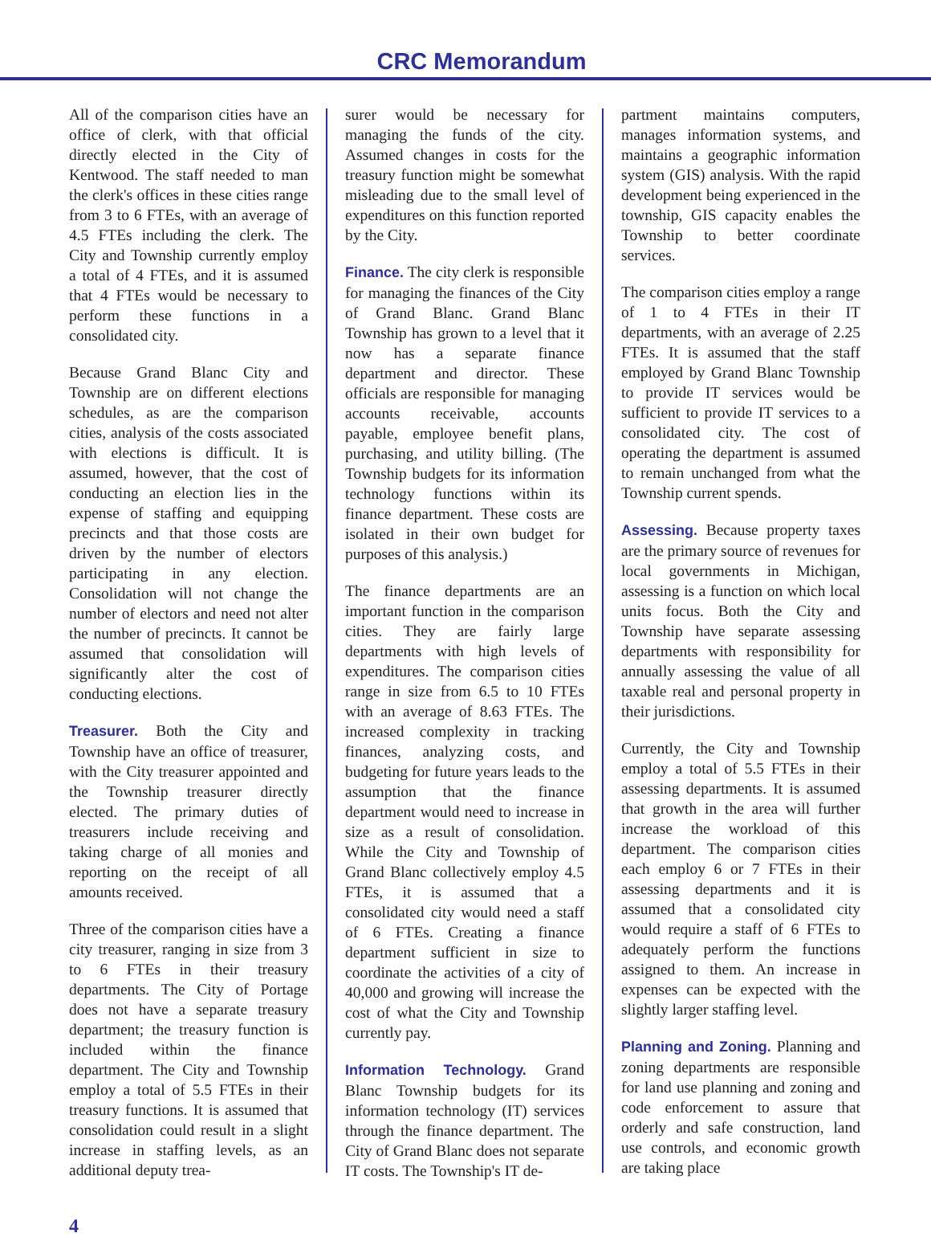CRC Memorandum
All of the comparison cities have an office of clerk, with that official directly elected in the City of Kentwood. The staff needed to man the clerk's offices in these cities range from 3 to 6 FTEs, with an average of 4.5 FTEs including the clerk. The City and Township currently employ a total of 4 FTEs, and it is assumed that 4 FTEs would be necessary to perform these functions in a consolidated city.
Because Grand Blanc City and Township are on different elections schedules, as are the comparison cities, analysis of the costs associated with elections is difficult. It is assumed, however, that the cost of conducting an election lies in the expense of staffing and equipping precincts and that those costs are driven by the number of electors participating in any election. Consolidation will not change the number of electors and need not alter the number of precincts. It cannot be assumed that consolidation will significantly alter the cost of conducting elections.
Treasurer. Both the City and Township have an office of treasurer, with the City treasurer appointed and the Township treasurer directly elected. The primary duties of treasurers include receiving and taking charge of all monies and reporting on the receipt of all amounts received.
Three of the comparison cities have a city treasurer, ranging in size from 3 to 6 FTEs in their treasury departments. The City of Portage does not have a separate treasury department; the treasury function is included within the finance department. The City and Township employ a total of 5.5 FTEs in their treasury functions. It is assumed that consolidation could result in a slight increase in staffing levels, as an additional deputy trea-
surer would be necessary for managing the funds of the city. Assumed changes in costs for the treasury function might be somewhat misleading due to the small level of expenditures on this function reported by the City.
Finance. The city clerk is responsible for managing the finances of the City of Grand Blanc. Grand Blanc Township has grown to a level that it now has a separate finance department and director. These officials are responsible for managing accounts receivable, accounts payable, employee benefit plans, purchasing, and utility billing. (The Township budgets for its information technology functions within its finance department. These costs are isolated in their own budget for purposes of this analysis.)
The finance departments are an important function in the comparison cities. They are fairly large departments with high levels of expenditures. The comparison cities range in size from 6.5 to 10 FTEs with an average of 8.63 FTEs. The increased complexity in tracking finances, analyzing costs, and budgeting for future years leads to the assumption that the finance department would need to increase in size as a result of consolidation. While the City and Township of Grand Blanc collectively employ 4.5 FTEs, it is assumed that a consolidated city would need a staff of 6 FTEs. Creating a finance department sufficient in size to coordinate the activities of a city of 40,000 and growing will increase the cost of what the City and Township currently pay.
Information Technology. Grand Blanc Township budgets for its information technology (IT) services through the finance department. The City of Grand Blanc does not separate IT costs. The Township's IT de-
partment maintains computers, manages information systems, and maintains a geographic information system (GIS) analysis. With the rapid development being experienced in the township, GIS capacity enables the Township to better coordinate services.
The comparison cities employ a range of 1 to 4 FTEs in their IT departments, with an average of 2.25 FTEs. It is assumed that the staff employed by Grand Blanc Township to provide IT services would be sufficient to provide IT services to a consolidated city. The cost of operating the department is assumed to remain unchanged from what the Township current spends.
Assessing. Because property taxes are the primary source of revenues for local governments in Michigan, assessing is a function on which local units focus. Both the City and Township have separate assessing departments with responsibility for annually assessing the value of all taxable real and personal property in their jurisdictions.
Currently, the City and Township employ a total of 5.5 FTEs in their assessing departments. It is assumed that growth in the area will further increase the workload of this department. The comparison cities each employ 6 or 7 FTEs in their assessing departments and it is assumed that a consolidated city would require a staff of 6 FTEs to adequately perform the functions assigned to them. An increase in expenses can be expected with the slightly larger staffing level.
Planning and Zoning. Planning and zoning departments are responsible for land use planning and zoning and code enforcement to assure that orderly and safe construction, land use controls, and economic growth are taking place
4